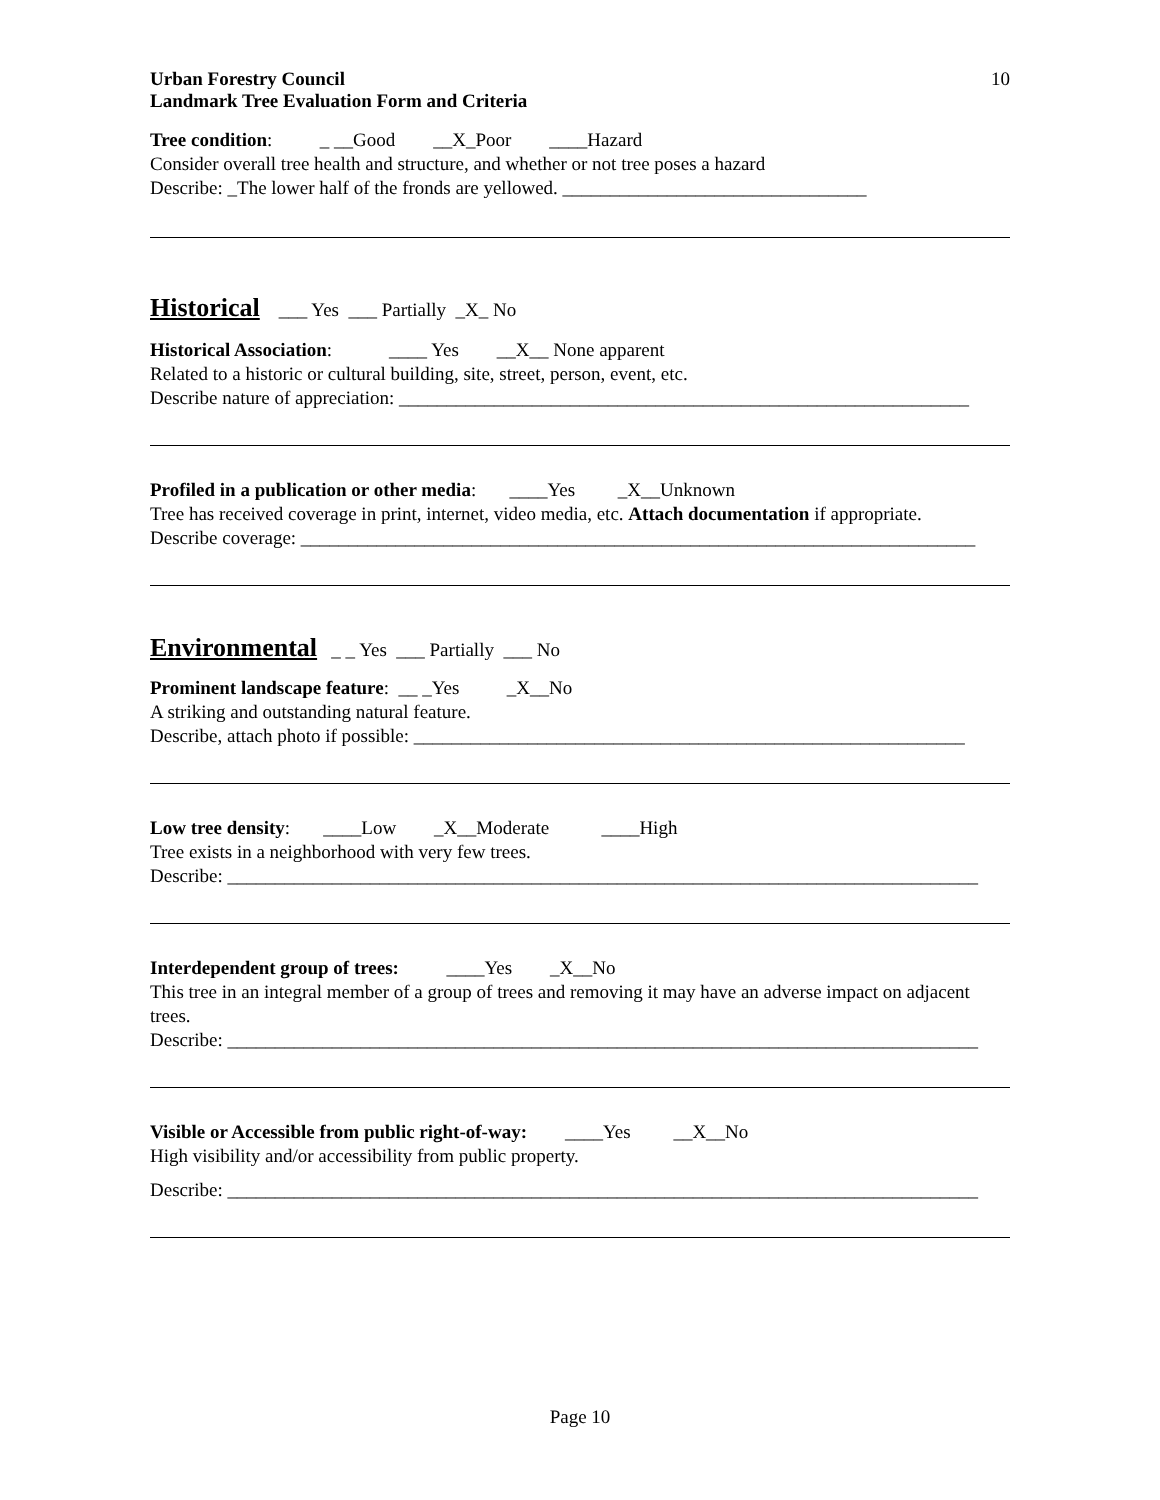Urban Forestry Council
Landmark Tree Evaluation Form and Criteria 10
Tree condition: _ __Good __X_Poor ____Hazard
Consider overall tree health and structure, and whether or not tree poses a hazard
Describe: _The lower half of the fronds are yellowed. ________________________________
Historical ___ Yes ___ Partially _X_ No
Historical Association: ____ Yes __X__ None apparent
Related to a historic or cultural building, site, street, person, event, etc.
Describe nature of appreciation: ____________________________________________________________
Profiled in a publication or other media: ____Yes _X__Unknown
Tree has received coverage in print, internet, video media, etc. Attach documentation if appropriate.
Describe coverage: _______________________________________________________________________
Environmental _ _ Yes ___ Partially ___ No
Prominent landscape feature: __ _Yes _X__No
A striking and outstanding natural feature.
Describe, attach photo if possible: __________________________________________________________
Low tree density: ____Low _X__Moderate ____High
Tree exists in a neighborhood with very few trees.
Describe: _______________________________________________________________________________
Interdependent group of trees: ____Yes _X__No
This tree in an integral member of a group of trees and removing it may have an adverse impact on adjacent trees.
Describe: _______________________________________________________________________________
Visible or Accessible from public right-of-way: ____Yes __X__No
High visibility and/or accessibility from public property.
Describe: _______________________________________________________________________________
Page 10